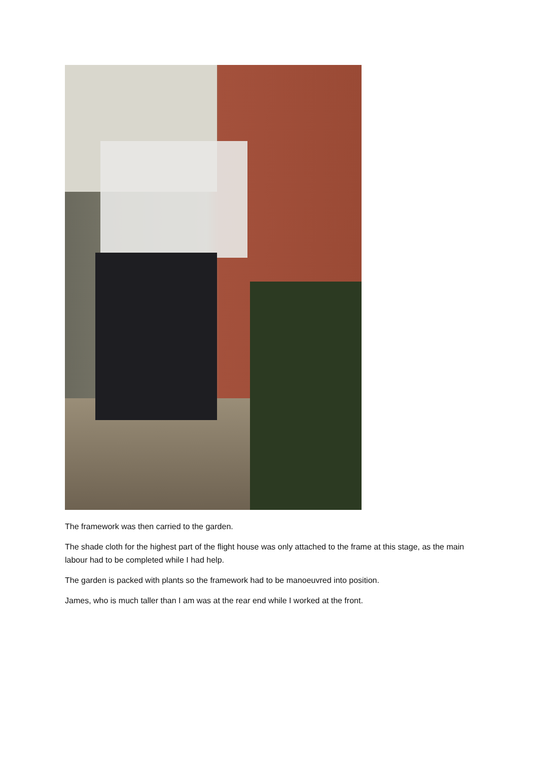The framework was then carried to the garden.
The shade cloth for the highest part of the flight house was only attached to the frame at this stage, as the main labour had to be completed while I had help.
The garden is packed with plants so the framework had to be manoeuvred into position.
James, who is much taller than I am was at the rear end while I worked at the front.